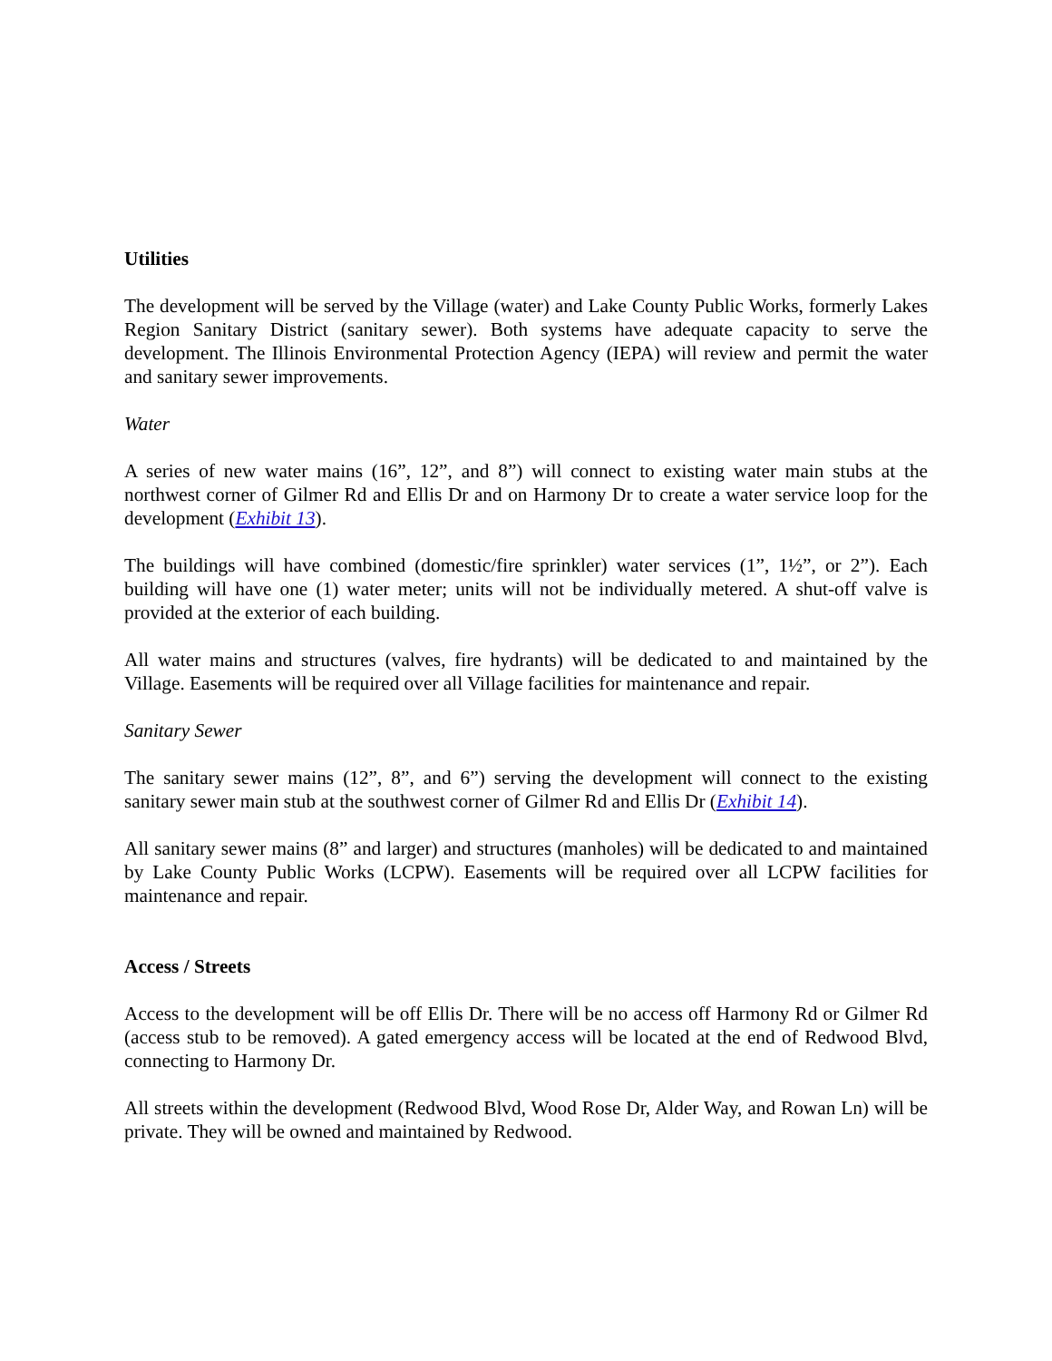Utilities
The development will be served by the Village (water) and Lake County Public Works, formerly Lakes Region Sanitary District (sanitary sewer). Both systems have adequate capacity to serve the development. The Illinois Environmental Protection Agency (IEPA) will review and permit the water and sanitary sewer improvements.
Water
A series of new water mains (16”, 12”, and 8”) will connect to existing water main stubs at the northwest corner of Gilmer Rd and Ellis Dr and on Harmony Dr to create a water service loop for the development (Exhibit 13).
The buildings will have combined (domestic/fire sprinkler) water services (1”, 1½”, or 2”). Each building will have one (1) water meter; units will not be individually metered. A shut-off valve is provided at the exterior of each building.
All water mains and structures (valves, fire hydrants) will be dedicated to and maintained by the Village. Easements will be required over all Village facilities for maintenance and repair.
Sanitary Sewer
The sanitary sewer mains (12”, 8”, and 6”) serving the development will connect to the existing sanitary sewer main stub at the southwest corner of Gilmer Rd and Ellis Dr (Exhibit 14).
All sanitary sewer mains (8” and larger) and structures (manholes) will be dedicated to and maintained by Lake County Public Works (LCPW). Easements will be required over all LCPW facilities for maintenance and repair.
Access / Streets
Access to the development will be off Ellis Dr. There will be no access off Harmony Rd or Gilmer Rd (access stub to be removed). A gated emergency access will be located at the end of Redwood Blvd, connecting to Harmony Dr.
All streets within the development (Redwood Blvd, Wood Rose Dr, Alder Way, and Rowan Ln) will be private. They will be owned and maintained by Redwood.